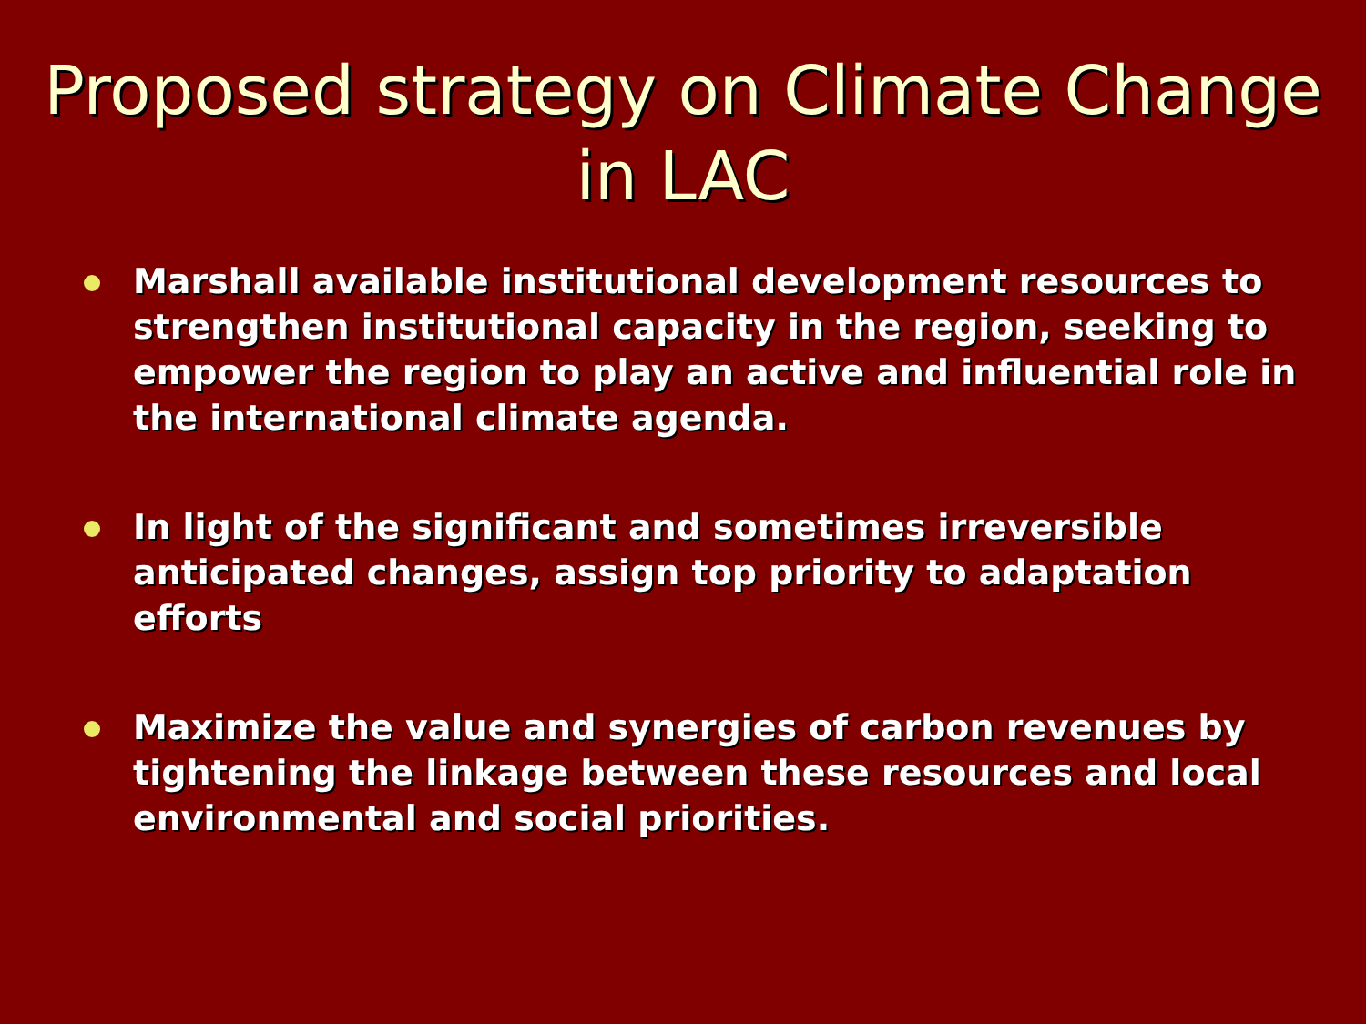Proposed strategy on Climate Change
in LAC
Marshall available institutional development resources to strengthen institutional capacity in the region, seeking to empower the region to play an active and influential role in the international climate agenda.
In light of the significant and sometimes irreversible anticipated changes, assign top priority to adaptation efforts
Maximize the value and synergies of carbon revenues by tightening the linkage between these resources and local environmental and social priorities.